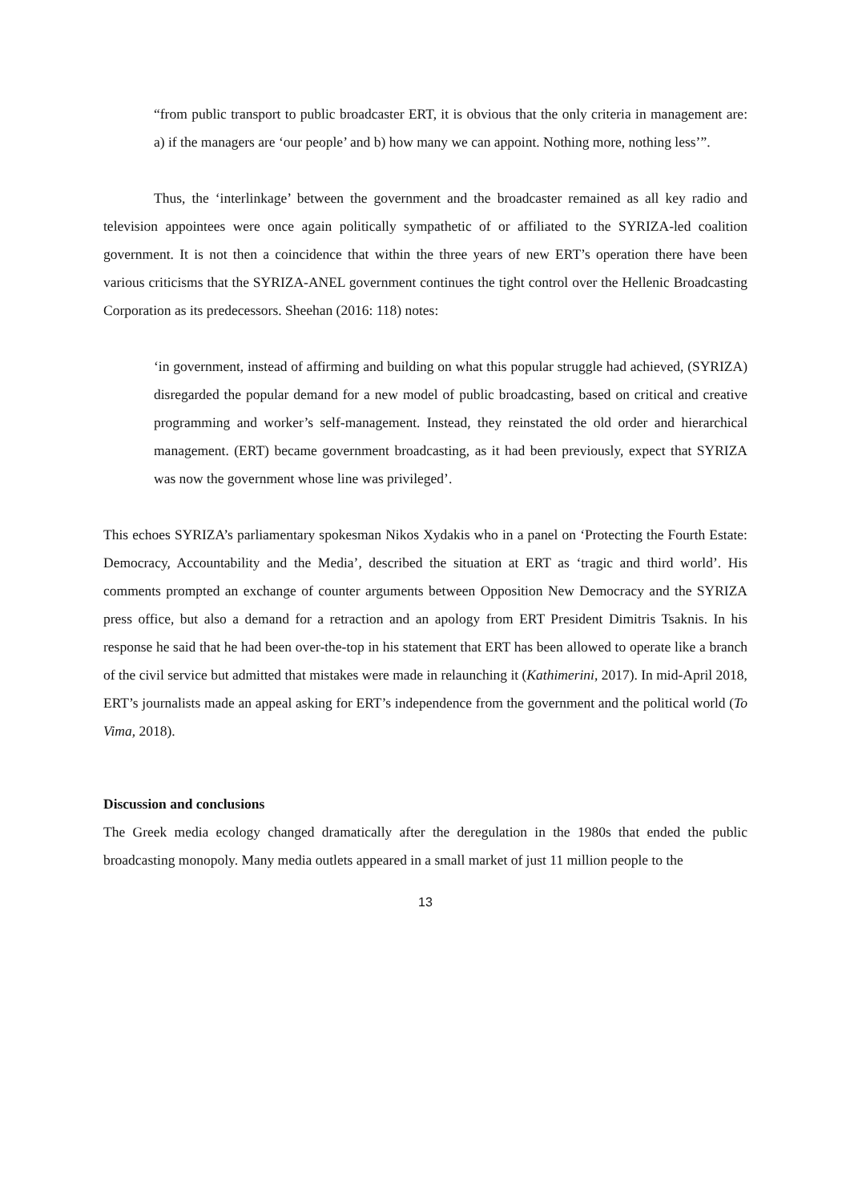“from public transport to public broadcaster ERT, it is obvious that the only criteria in management are: a) if the managers are ‘our people’ and b) how many we can appoint. Nothing more, nothing less’”.
Thus, the ‘interlinkage’ between the government and the broadcaster remained as all key radio and television appointees were once again politically sympathetic of or affiliated to the SYRIZA-led coalition government. It is not then a coincidence that within the three years of new ERT’s operation there have been various criticisms that the SYRIZA-ANEL government continues the tight control over the Hellenic Broadcasting Corporation as its predecessors. Sheehan (2016: 118) notes:
‘in government, instead of affirming and building on what this popular struggle had achieved, (SYRIZA) disregarded the popular demand for a new model of public broadcasting, based on critical and creative programming and worker’s self-management. Instead, they reinstated the old order and hierarchical management. (ERT) became government broadcasting, as it had been previously, expect that SYRIZA was now the government whose line was privileged’.
This echoes SYRIZA’s parliamentary spokesman Nikos Xydakis who in a panel on ‘Protecting the Fourth Estate: Democracy, Accountability and the Media’, described the situation at ERT as ‘tragic and third world’. His comments prompted an exchange of counter arguments between Opposition New Democracy and the SYRIZA press office, but also a demand for a retraction and an apology from ERT President Dimitris Tsaknis. In his response he said that he had been over-the-top in his statement that ERT has been allowed to operate like a branch of the civil service but admitted that mistakes were made in relaunching it (Kathimerini, 2017). In mid-April 2018, ERT’s journalists made an appeal asking for ERT’s independence from the government and the political world (To Vima, 2018).
Discussion and conclusions
The Greek media ecology changed dramatically after the deregulation in the 1980s that ended the public broadcasting monopoly. Many media outlets appeared in a small market of just 11 million people to the
13